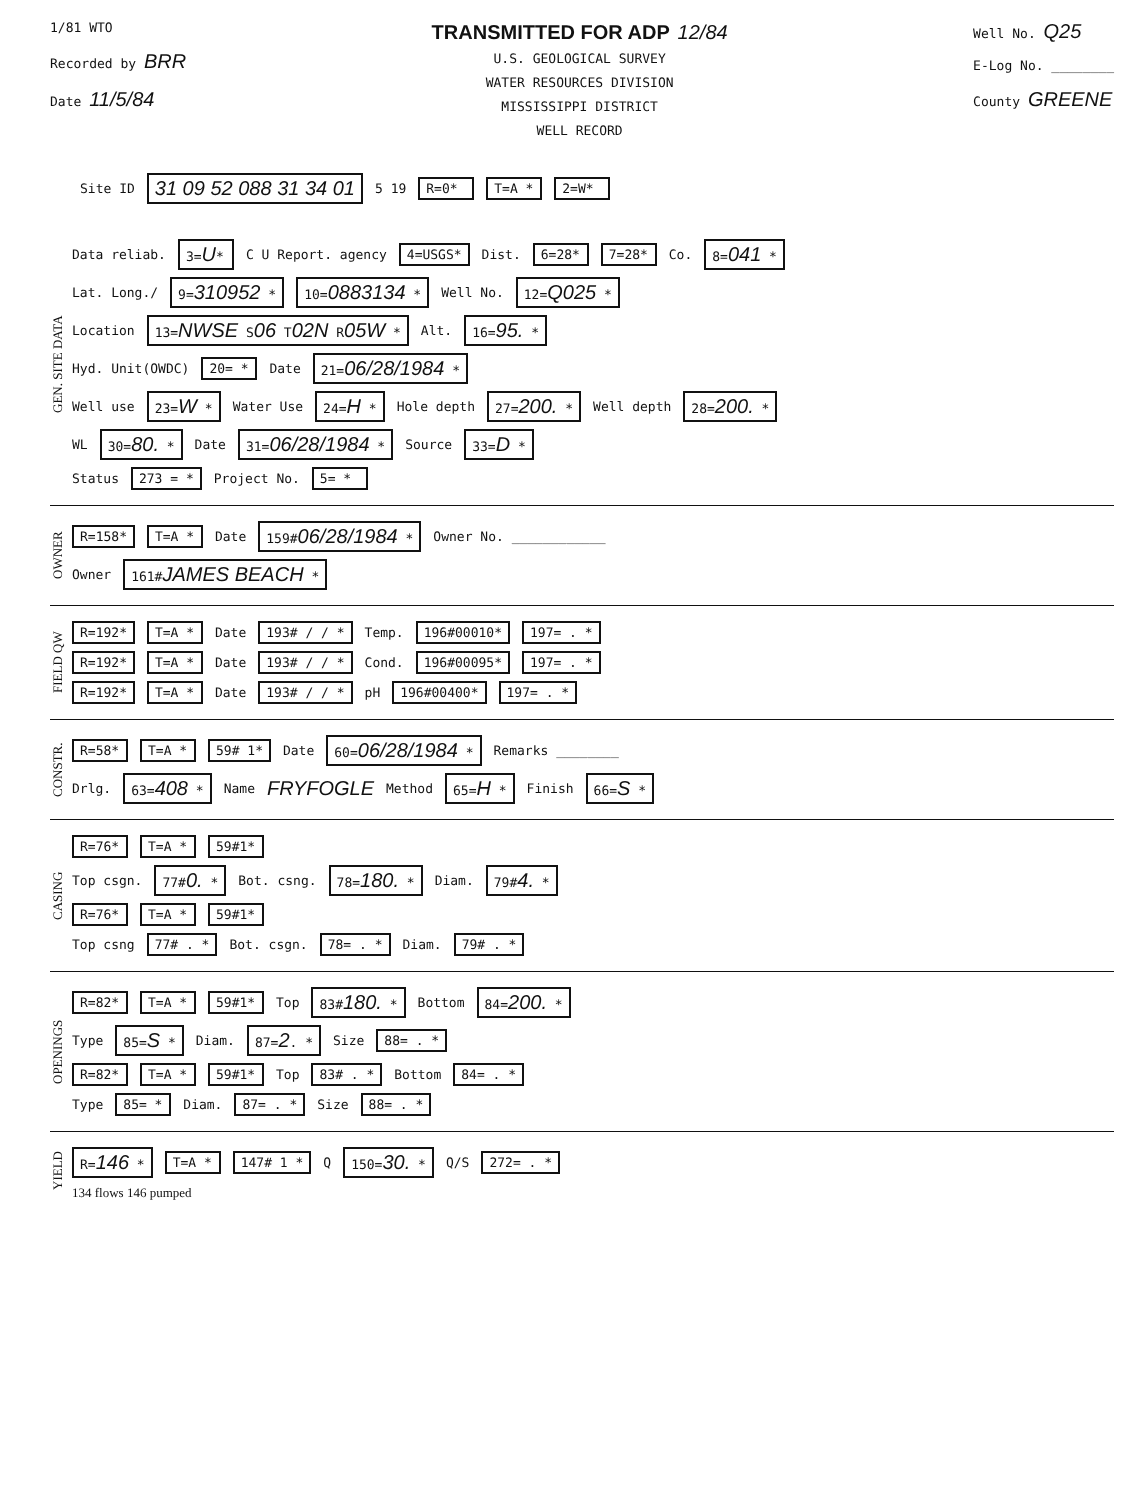1/81 WTO
Recorded by BRR
Date 11/5/84
TRANSMITTED FOR ADP 12/84
U.S. GEOLOGICAL SURVEY
WATER RESOURCES DIVISION
MISSISSIPPI DISTRICT
WELL RECORD
Well No. Q25
E-Log No. ________
County GREENE
Site ID 31 09 52 088 31 34 01 5 19 R=0* T=A * 2=W*
GEN. SITE DATA
Data reliab. 3=U* C U Report. agency 4=USGS* Dist. 6=28* 7=28* Co. 8=041 *
Lat. Long./ 9=310952 * 10=0883134 * Well No. 12=Q025 *
Location 13=NWSE S06 T02N R05W * Alt. 16=95. *
Hyd. Unit(OWDC) 20= * Date 21=06/28/1984 *
Well use 23=W * Water Use 24=H * Hole depth 27=200. * Well depth 28=200. *
WL 30=80. * Date 31=06/28/1984 * Source 33=D *
Status 273 = * Project No. 5= *
OWNER
R=158* T=A * Date 159#06/28/1984 * Owner No. ____________
Owner 161#JAMES BEACH *
FIELD QW
R=192* T=A * Date 193# / / * Temp. 196#00010* 197= . *
R=192* T=A * Date 193# / / * Cond. 196#00095* 197= . *
R=192* T=A * Date 193# / / * pH 196#00400* 197= . *
CONSTR.
R=58* T=A * 59# 1* Date 60=06/28/1984 * Remarks ________
Drlg. 63=408 * Name FRYFOGLE Method 65=H * Finish 66=S *
CASING
R=76* T=A * 59#1*
Top csgn. 77#0. * Bot. csng. 78=180. * Diam. 79#4. *
R=76* T=A * 59#1*
Top csng 77# . * Bot. csgn. 78= . * Diam. 79# . *
OPENINGS
R=82* T=A * 59#1* Top 83#180. * Bottom 84=200. *
Type 85=S * Diam. 87=2. * Size 88= . *
R=82* T=A * 59#1* Top 83# . * Bottom 84= . *
Type 85= * Diam. 87= . * Size 88= . *
YIELD
R=146 * T=A * 147# 1 * Q 150=30. * Q/S 272= . *
134 flows 146 pumped